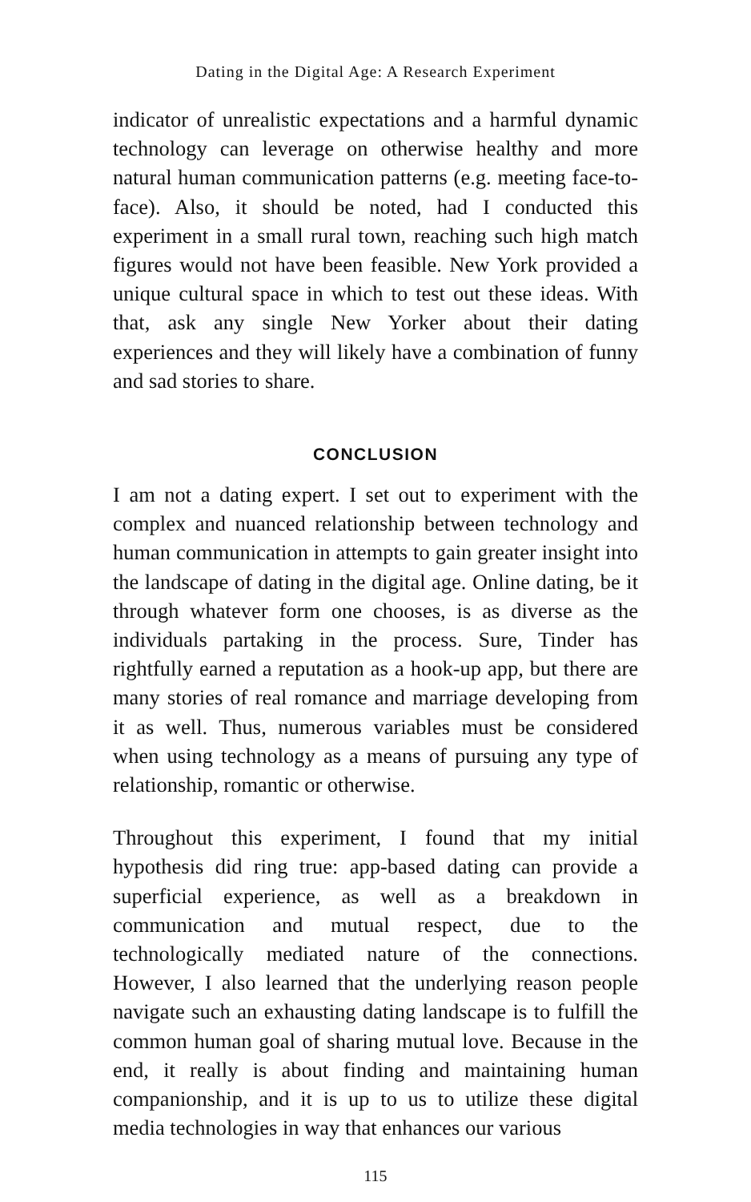Dating in the Digital Age: A Research Experiment
indicator of unrealistic expectations and a harmful dynamic technology can leverage on otherwise healthy and more natural human communication patterns (e.g. meeting face-to-face). Also, it should be noted, had I conducted this experiment in a small rural town, reaching such high match figures would not have been feasible. New York provided a unique cultural space in which to test out these ideas. With that, ask any single New Yorker about their dating experiences and they will likely have a combination of funny and sad stories to share.
CONCLUSION
I am not a dating expert. I set out to experiment with the complex and nuanced relationship between technology and human communication in attempts to gain greater insight into the landscape of dating in the digital age. Online dating, be it through whatever form one chooses, is as diverse as the individuals partaking in the process. Sure, Tinder has rightfully earned a reputation as a hook-up app, but there are many stories of real romance and marriage developing from it as well. Thus, numerous variables must be considered when using technology as a means of pursuing any type of relationship, romantic or otherwise.
Throughout this experiment, I found that my initial hypothesis did ring true: app-based dating can provide a superficial experience, as well as a breakdown in communication and mutual respect, due to the technologically mediated nature of the connections. However, I also learned that the underlying reason people navigate such an exhausting dating landscape is to fulfill the common human goal of sharing mutual love. Because in the end, it really is about finding and maintaining human companionship, and it is up to us to utilize these digital media technologies in way that enhances our various
115